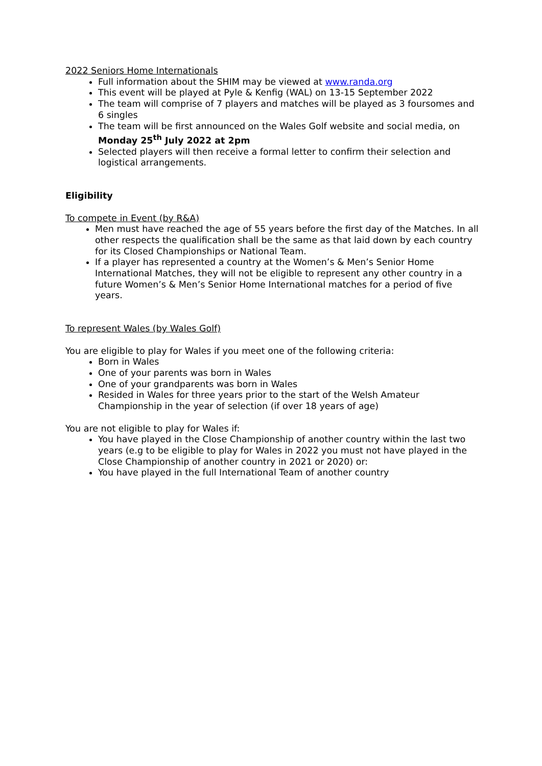2022 Seniors Home Internationals
Full information about the SHIM may be viewed at www.randa.org
This event will be played at Pyle & Kenfig (WAL) on 13-15 September 2022
The team will comprise of 7 players and matches will be played as 3 foursomes and 6 singles
The team will be first announced on the Wales Golf website and social media, on Monday 25<sup>th</sup> July 2022 at 2pm
Selected players will then receive a formal letter to confirm their selection and logistical arrangements.
Eligibility
To compete in Event (by R&A)
Men must have reached the age of 55 years before the first day of the Matches. In all other respects the qualification shall be the same as that laid down by each country for its Closed Championships or National Team.
If a player has represented a country at the Women’s & Men’s Senior Home International Matches, they will not be eligible to represent any other country in a future Women’s & Men’s Senior Home International matches for a period of five years.
To represent Wales (by Wales Golf)
You are eligible to play for Wales if you meet one of the following criteria:
Born in Wales
One of your parents was born in Wales
One of your grandparents was born in Wales
Resided in Wales for three years prior to the start of the Welsh Amateur Championship in the year of selection (if over 18 years of age)
You are not eligible to play for Wales if:
You have played in the Close Championship of another country within the last two years (e.g to be eligible to play for Wales in 2022 you must not have played in the Close Championship of another country in 2021 or 2020) or:
You have played in the full International Team of another country